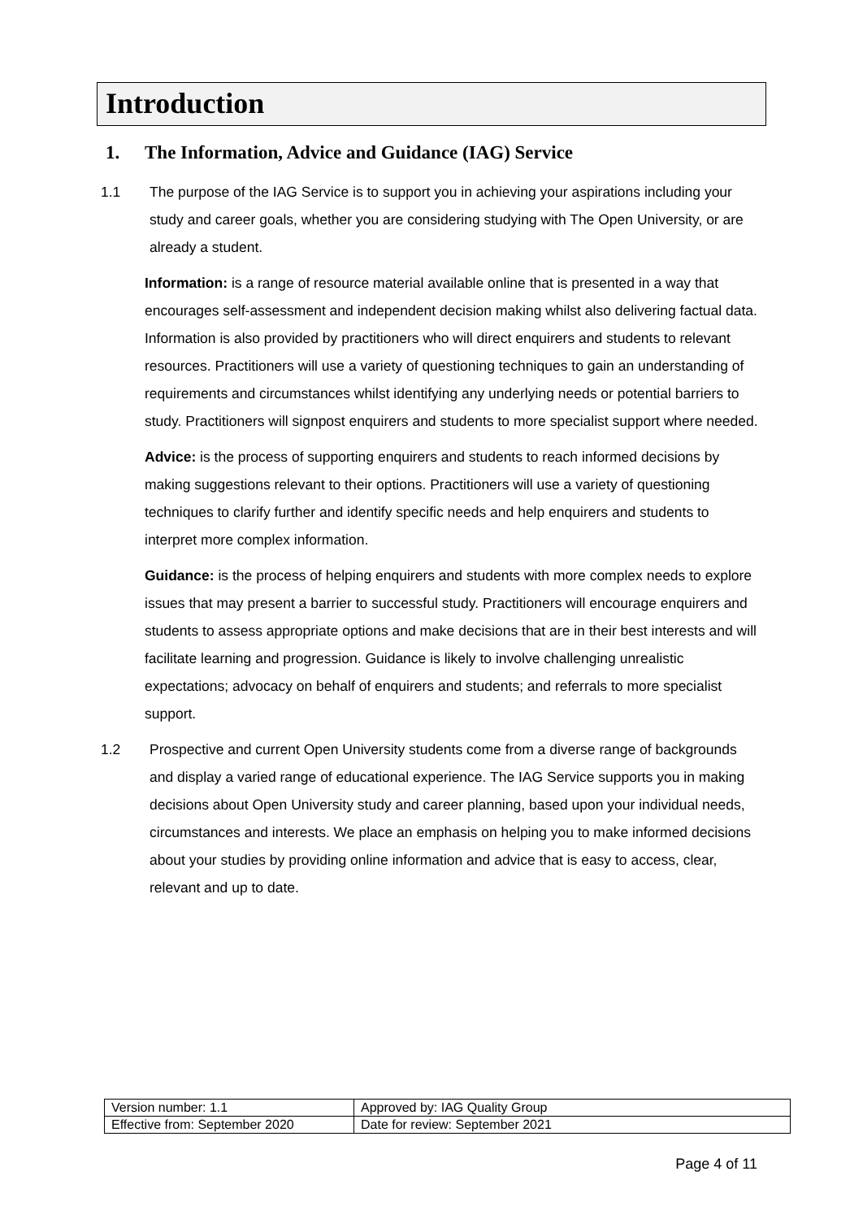Introduction
1. The Information, Advice and Guidance (IAG) Service
1.1 The purpose of the IAG Service is to support you in achieving your aspirations including your study and career goals, whether you are considering studying with The Open University, or are already a student.
Information: is a range of resource material available online that is presented in a way that encourages self-assessment and independent decision making whilst also delivering factual data. Information is also provided by practitioners who will direct enquirers and students to relevant resources. Practitioners will use a variety of questioning techniques to gain an understanding of requirements and circumstances whilst identifying any underlying needs or potential barriers to study. Practitioners will signpost enquirers and students to more specialist support where needed.
Advice: is the process of supporting enquirers and students to reach informed decisions by making suggestions relevant to their options. Practitioners will use a variety of questioning techniques to clarify further and identify specific needs and help enquirers and students to interpret more complex information.
Guidance: is the process of helping enquirers and students with more complex needs to explore issues that may present a barrier to successful study. Practitioners will encourage enquirers and students to assess appropriate options and make decisions that are in their best interests and will facilitate learning and progression. Guidance is likely to involve challenging unrealistic expectations; advocacy on behalf of enquirers and students; and referrals to more specialist support.
1.2 Prospective and current Open University students come from a diverse range of backgrounds and display a varied range of educational experience. The IAG Service supports you in making decisions about Open University study and career planning, based upon your individual needs, circumstances and interests. We place an emphasis on helping you to make informed decisions about your studies by providing online information and advice that is easy to access, clear, relevant and up to date.
| Version number: 1.1 | Approved by: IAG Quality Group |
| Effective from: September 2020 | Date for review: September 2021 |
Page 4 of 11